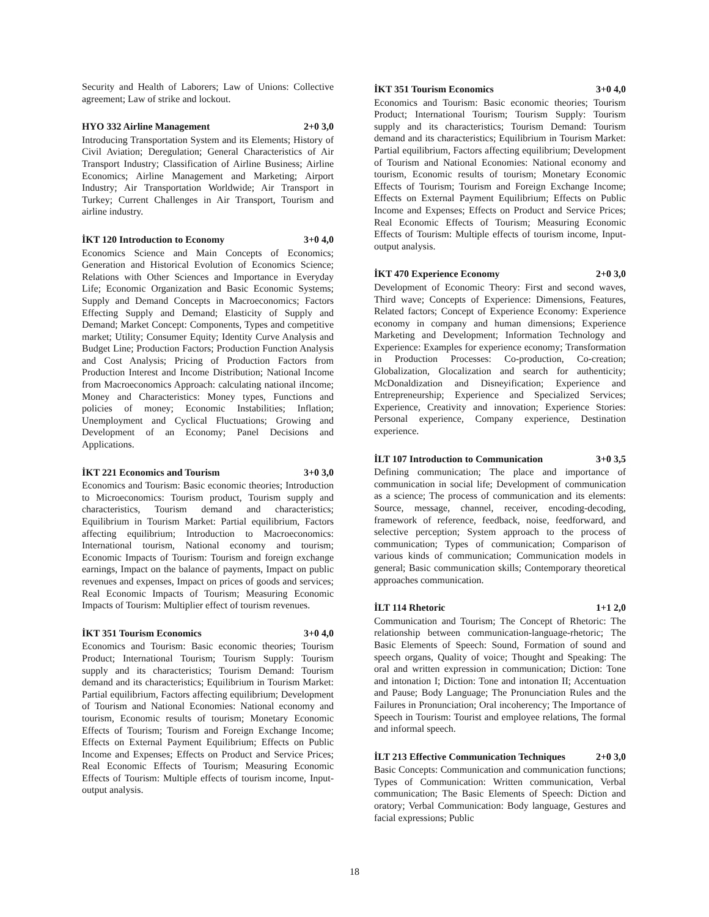Security and Health of Laborers; Law of Unions: Collective agreement; Law of strike and lockout.
HYO 332 Airline Management 2+0 3,0
Introducing Transportation System and its Elements; History of Civil Aviation; Deregulation; General Characteristics of Air Transport Industry; Classification of Airline Business; Airline Economics; Airline Management and Marketing; Airport Industry; Air Transportation Worldwide; Air Transport in Turkey; Current Challenges in Air Transport, Tourism and airline industry.
İKT 120 Introduction to Economy 3+0 4,0
Economics Science and Main Concepts of Economics; Generation and Historical Evolution of Economics Science; Relations with Other Sciences and Importance in Everyday Life; Economic Organization and Basic Economic Systems; Supply and Demand Concepts in Macroeconomics; Factors Effecting Supply and Demand; Elasticity of Supply and Demand; Market Concept: Components, Types and competitive market; Utility; Consumer Equity; Identity Curve Analysis and Budget Line; Production Factors; Production Function Analysis and Cost Analysis; Pricing of Production Factors from Production Interest and Income Distribution; National Income from Macroeconomics Approach: calculating national iIncome; Money and Characteristics: Money types, Functions and policies of money; Economic Instabilities; Inflation; Unemployment and Cyclical Fluctuations; Growing and Development of an Economy; Panel Decisions and Applications.
İKT 221 Economics and Tourism 3+0 3,0
Economics and Tourism: Basic economic theories; Introduction to Microeconomics: Tourism product, Tourism supply and characteristics, Tourism demand and characteristics; Equilibrium in Tourism Market: Partial equilibrium, Factors affecting equilibrium; Introduction to Macroeconomics: International tourism, National economy and tourism; Economic Impacts of Tourism: Tourism and foreign exchange earnings, Impact on the balance of payments, Impact on public revenues and expenses, Impact on prices of goods and services; Real Economic Impacts of Tourism; Measuring Economic Impacts of Tourism: Multiplier effect of tourism revenues.
İKT 351 Tourism Economics 3+0 4,0
Economics and Tourism: Basic economic theories; Tourism Product; International Tourism; Tourism Supply: Tourism supply and its characteristics; Tourism Demand: Tourism demand and its characteristics; Equilibrium in Tourism Market: Partial equilibrium, Factors affecting equilibrium; Development of Tourism and National Economies: National economy and tourism, Economic results of tourism; Monetary Economic Effects of Tourism; Tourism and Foreign Exchange Income; Effects on External Payment Equilibrium; Effects on Public Income and Expenses; Effects on Product and Service Prices; Real Economic Effects of Tourism; Measuring Economic Effects of Tourism: Multiple effects of tourism income, Input-output analysis.
İKT 351 Tourism Economics 3+0 4,0
Economics and Tourism: Basic economic theories; Tourism Product; International Tourism; Tourism Supply: Tourism supply and its characteristics; Tourism Demand: Tourism demand and its characteristics; Equilibrium in Tourism Market: Partial equilibrium, Factors affecting equilibrium; Development of Tourism and National Economies: National economy and tourism, Economic results of tourism; Monetary Economic Effects of Tourism; Tourism and Foreign Exchange Income; Effects on External Payment Equilibrium; Effects on Public Income and Expenses; Effects on Product and Service Prices; Real Economic Effects of Tourism; Measuring Economic Effects of Tourism: Multiple effects of tourism income, Input-output analysis.
İKT 470 Experience Economy 2+0 3,0
Development of Economic Theory: First and second waves, Third wave; Concepts of Experience: Dimensions, Features, Related factors; Concept of Experience Economy: Experience economy in company and human dimensions; Experience Marketing and Development; Information Technology and Experience: Examples for experience economy; Transformation in Production Processes: Co-production, Co-creation; Globalization, Glocalization and search for authenticity; McDonaldization and Disneyification; Experience and Entrepreneurship; Experience and Specialized Services; Experience, Creativity and innovation; Experience Stories: Personal experience, Company experience, Destination experience.
İLT 107 Introduction to Communication 3+0 3,5
Defining communication; The place and importance of communication in social life; Development of communication as a science; The process of communication and its elements: Source, message, channel, receiver, encoding-decoding, framework of reference, feedback, noise, feedforward, and selective perception; System approach to the process of communication; Types of communication; Comparison of various kinds of communication; Communication models in general; Basic communication skills; Contemporary theoretical approaches communication.
İLT 114 Rhetoric 1+1 2,0
Communication and Tourism; The Concept of Rhetoric: The relationship between communication-language-rhetoric; The Basic Elements of Speech: Sound, Formation of sound and speech organs, Quality of voice; Thought and Speaking: The oral and written expression in communication; Diction: Tone and intonation I; Diction: Tone and intonation II; Accentuation and Pause; Body Language; The Pronunciation Rules and the Failures in Pronunciation; Oral incoherency; The Importance of Speech in Tourism: Tourist and employee relations, The formal and informal speech.
İLT 213 Effective Communication Techniques 2+0 3,0
Basic Concepts: Communication and communication functions; Types of Communication: Written communication, Verbal communication; The Basic Elements of Speech: Diction and oratory; Verbal Communication: Body language, Gestures and facial expressions; Public
18